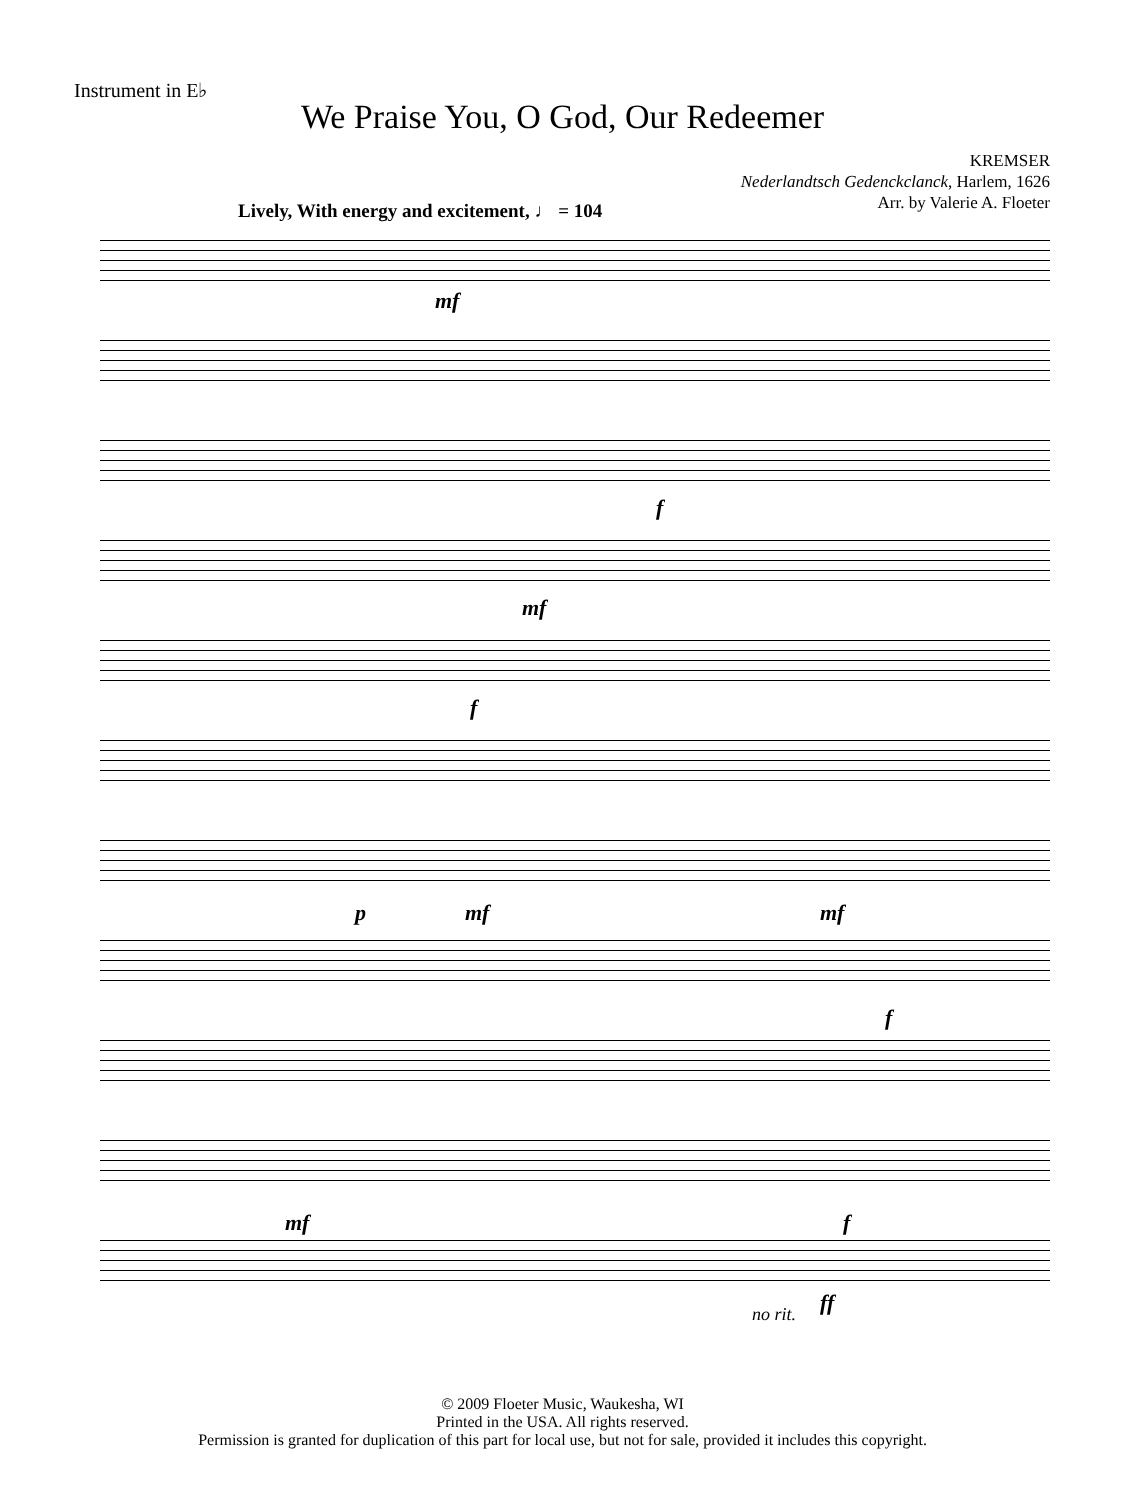Instrument in E♭
We Praise You, O God, Our Redeemer
KREMSER
Nederlandtsch Gedenckclanck, Harlem, 1626
Arr. by Valerie A. Floeter
Lively, With energy and excitement, ♩ = 104
mf
f
mf
f
p mf mf
f
mf f
no rit. ff
© 2009 Floeter Music, Waukesha, WI
Printed in the USA. All rights reserved.
Permission is granted for duplication of this part for local use, but not for sale, provided it includes this copyright.